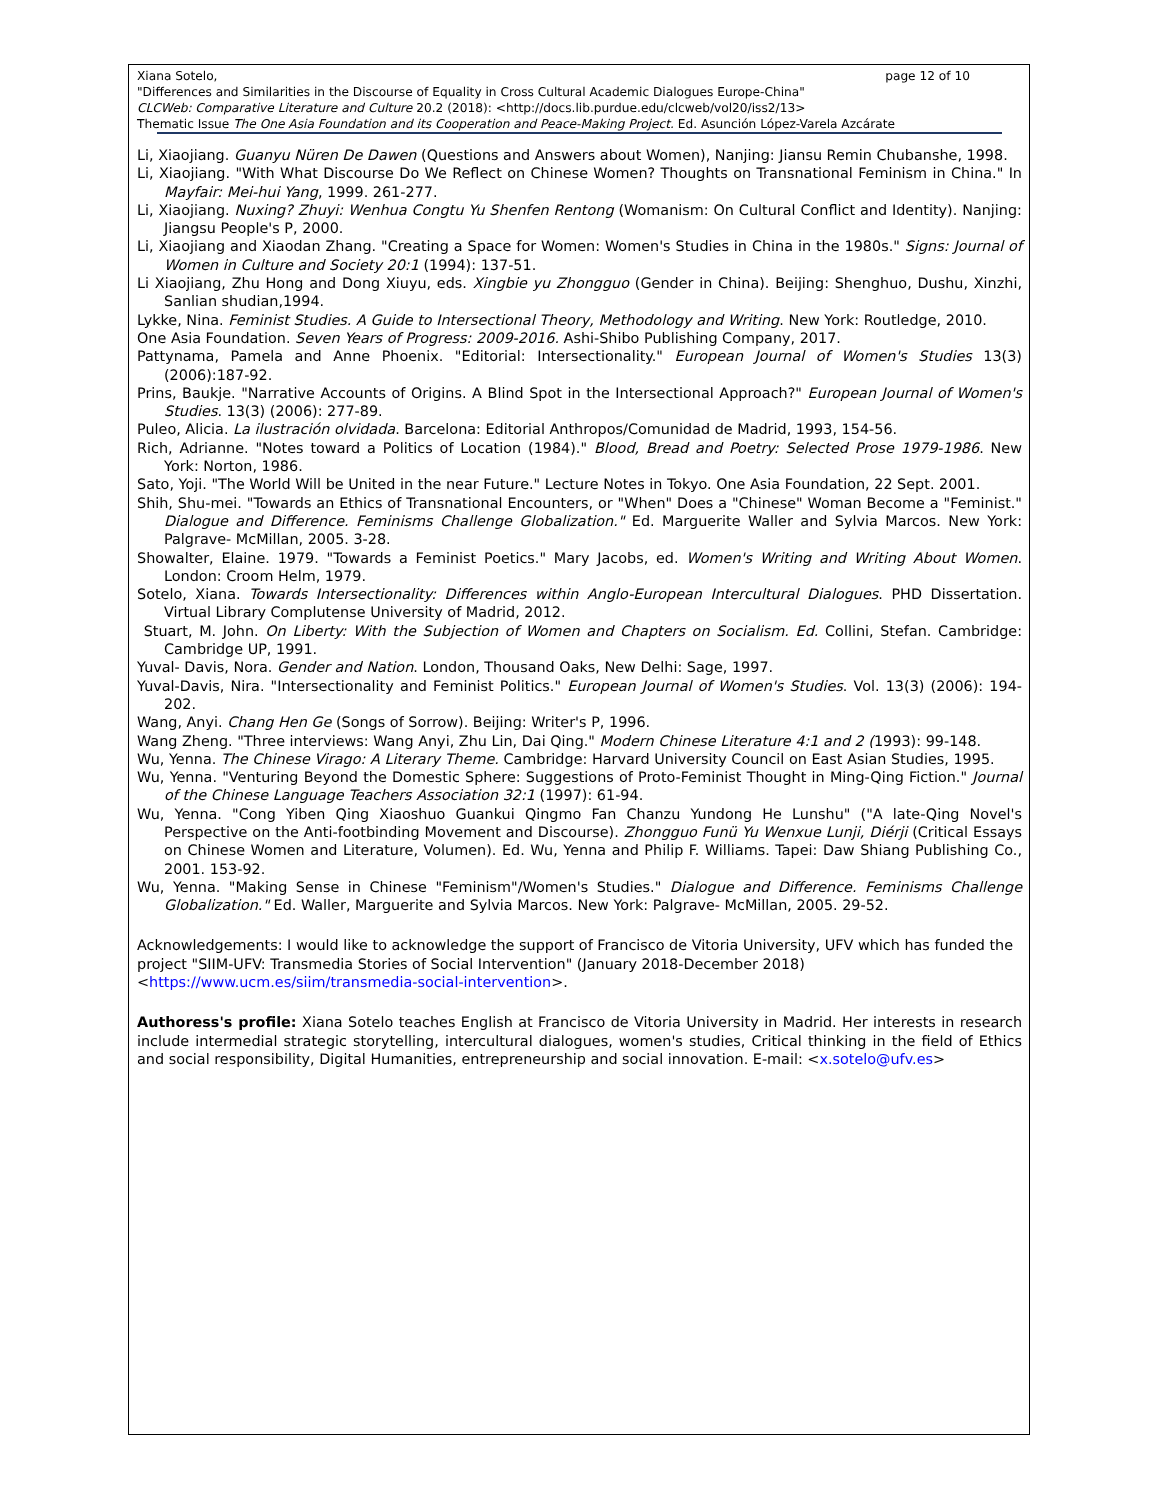Xiana Sotelo, page 12 of 10
"Differences and Similarities in the Discourse of Equality in Cross Cultural Academic Dialogues Europe-China"
CLCWeb: Comparative Literature and Culture 20.2 (2018): <http://docs.lib.purdue.edu/clcweb/vol20/iss2/13>
Thematic Issue The One Asia Foundation and its Cooperation and Peace-Making Project. Ed. Asunción López-Varela Azcárate
Li, Xiaojiang. Guanyu Nüren De Dawen (Questions and Answers about Women), Nanjing: Jiansu Remin Chubanshe, 1998.
Li, Xiaojiang. "With What Discourse Do We Reflect on Chinese Women? Thoughts on Transnational Feminism in China." In Mayfair: Mei-hui Yang, 1999. 261-277.
Li, Xiaojiang. Nuxing? Zhuyi: Wenhua Congtu Yu Shenfen Rentong (Womanism: On Cultural Conflict and Identity). Nanjing: Jiangsu People's P, 2000.
Li, Xiaojiang and Xiaodan Zhang. "Creating a Space for Women: Women's Studies in China in the 1980s." Signs: Journal of Women in Culture and Society 20:1 (1994): 137-51.
Li Xiaojiang, Zhu Hong and Dong Xiuyu, eds. Xingbie yu Zhongguo (Gender in China). Beijing: Shenghuo, Dushu, Xinzhi, Sanlian shudian,1994.
Lykke, Nina. Feminist Studies. A Guide to Intersectional Theory, Methodology and Writing. New York: Routledge, 2010.
One Asia Foundation. Seven Years of Progress: 2009-2016. Ashi-Shibo Publishing Company, 2017.
Pattynama, Pamela and Anne Phoenix. "Editorial: Intersectionality." European Journal of Women's Studies 13(3) (2006):187-92.
Prins, Baukje. "Narrative Accounts of Origins. A Blind Spot in the Intersectional Approach?" European Journal of Women's Studies. 13(3) (2006): 277-89.
Puleo, Alicia. La ilustración olvidada. Barcelona: Editorial Anthropos/Comunidad de Madrid, 1993, 154-56.
Rich, Adrianne. "Notes toward a Politics of Location (1984)." Blood, Bread and Poetry: Selected Prose 1979-1986. New York: Norton, 1986.
Sato, Yoji. "The World Will be United in the near Future." Lecture Notes in Tokyo. One Asia Foundation, 22 Sept. 2001.
Shih, Shu-mei. "Towards an Ethics of Transnational Encounters, or "When" Does a "Chinese" Woman Become a "Feminist." Dialogue and Difference. Feminisms Challenge Globalization." Ed. Marguerite Waller and Sylvia Marcos. New York: Palgrave- McMillan, 2005. 3-28.
Showalter, Elaine. 1979. "Towards a Feminist Poetics." Mary Jacobs, ed. Women's Writing and Writing About Women. London: Croom Helm, 1979.
Sotelo, Xiana. Towards Intersectionality: Differences within Anglo-European Intercultural Dialogues. PHD Dissertation. Virtual Library Complutense University of Madrid, 2012.
Stuart, M. John. On Liberty: With the Subjection of Women and Chapters on Socialism. Ed. Collini, Stefan. Cambridge: Cambridge UP, 1991.
Yuval- Davis, Nora. Gender and Nation. London, Thousand Oaks, New Delhi: Sage, 1997.
Yuval-Davis, Nira. "Intersectionality and Feminist Politics." European Journal of Women's Studies. Vol. 13(3) (2006): 194-202.
Wang, Anyi. Chang Hen Ge (Songs of Sorrow). Beijing: Writer's P, 1996.
Wang Zheng. "Three interviews: Wang Anyi, Zhu Lin, Dai Qing." Modern Chinese Literature 4:1 and 2 (1993): 99-148.
Wu, Yenna. The Chinese Virago: A Literary Theme. Cambridge: Harvard University Council on East Asian Studies, 1995.
Wu, Yenna. "Venturing Beyond the Domestic Sphere: Suggestions of Proto-Feminist Thought in Ming-Qing Fiction." Journal of the Chinese Language Teachers Association 32:1 (1997): 61-94.
Wu, Yenna. "Cong Yiben Qing Xiaoshuo Guankui Qingmo Fan Chanzu Yundong He Lunshu" ("A late-Qing Novel's Perspective on the Anti-footbinding Movement and Discourse). Zhongguo Funü Yu Wenxue Lunji, Diérji (Critical Essays on Chinese Women and Literature, Volumen). Ed. Wu, Yenna and Philip F. Williams. Tapei: Daw Shiang Publishing Co., 2001. 153-92.
Wu, Yenna. "Making Sense in Chinese "Feminism"/Women's Studies." Dialogue and Difference. Feminisms Challenge Globalization." Ed. Waller, Marguerite and Sylvia Marcos. New York: Palgrave- McMillan, 2005. 29-52.
Acknowledgements: I would like to acknowledge the support of Francisco de Vitoria University, UFV which has funded the project "SIIM-UFV: Transmedia Stories of Social Intervention" (January 2018-December 2018)
<https://www.ucm.es/siim/transmedia-social-intervention>.
Authoress's profile: Xiana Sotelo teaches English at Francisco de Vitoria University in Madrid. Her interests in research include intermedial strategic storytelling, intercultural dialogues, women's studies, Critical thinking in the field of Ethics and social responsibility, Digital Humanities, entrepreneurship and social innovation. E-mail: <x.sotelo@ufv.es>